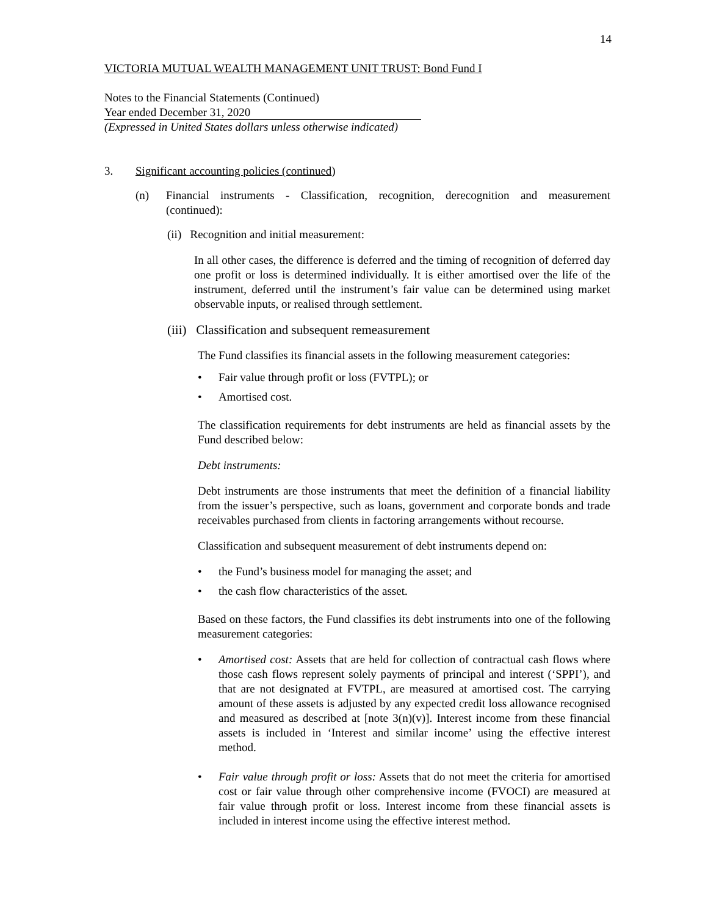14
VICTORIA MUTUAL WEALTH MANAGEMENT UNIT TRUST: Bond Fund I
Notes to the Financial Statements (Continued)
Year ended December 31, 2020
(Expressed in United States dollars unless otherwise indicated)
3. Significant accounting policies (continued)
(n) Financial instruments - Classification, recognition, derecognition and measurement (continued):
(ii) Recognition and initial measurement:
In all other cases, the difference is deferred and the timing of recognition of deferred day one profit or loss is determined individually. It is either amortised over the life of the instrument, deferred until the instrument’s fair value can be determined using market observable inputs, or realised through settlement.
(iii) Classification and subsequent remeasurement
The Fund classifies its financial assets in the following measurement categories:
• Fair value through profit or loss (FVTPL); or
• Amortised cost.
The classification requirements for debt instruments are held as financial assets by the Fund described below:
Debt instruments:
Debt instruments are those instruments that meet the definition of a financial liability from the issuer’s perspective, such as loans, government and corporate bonds and trade receivables purchased from clients in factoring arrangements without recourse.
Classification and subsequent measurement of debt instruments depend on:
• the Fund’s business model for managing the asset; and
• the cash flow characteristics of the asset.
Based on these factors, the Fund classifies its debt instruments into one of the following measurement categories:
• Amortised cost: Assets that are held for collection of contractual cash flows where those cash flows represent solely payments of principal and interest (‘SPPI’), and that are not designated at FVTPL, are measured at amortised cost. The carrying amount of these assets is adjusted by any expected credit loss allowance recognised and measured as described at [note 3(n)(v)]. Interest income from these financial assets is included in ‘Interest and similar income’ using the effective interest method.
• Fair value through profit or loss: Assets that do not meet the criteria for amortised cost or fair value through other comprehensive income (FVOCI) are measured at fair value through profit or loss. Interest income from these financial assets is included in interest income using the effective interest method.